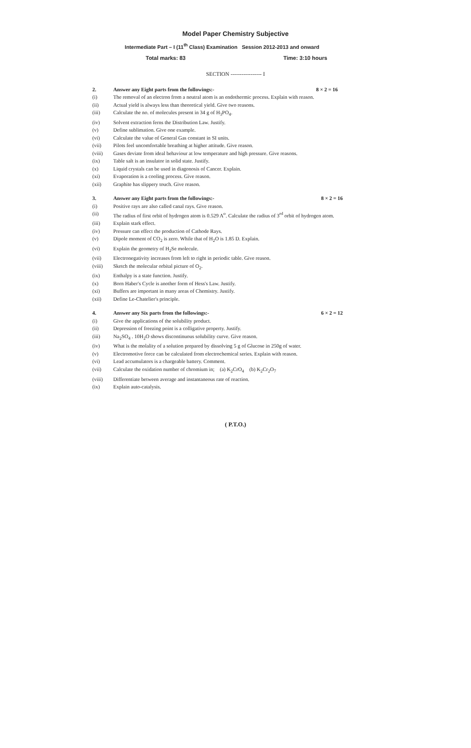Model Paper Chemistry Subjective
Intermediate Part – I (11<sup>th</sup> Class) Examination Session 2012-2013 and onward
Total marks: 83 Time: 3:10 hours
SECTION ----------------- I
2. Answer any Eight parts from the followings:- 8 × 2 = 16
(i) The removal of an electron from a neutral atom is an endothermic process. Explain with reason.
(ii) Actual yield is always less than theoretical yield. Give two reasons.
(iii) Calculate the no. of molecules present in 34 g of H<sub>3</sub>PO<sub>4</sub>.
(iv) Solvent extraction ferns the Distribution Law. Justify.
(v) Define sublimation. Give one example.
(vi) Calculate the value of General Gas constant in SI units.
(vii) Pilots feel uncomfortable breathing at higher attitude. Give reason.
(viii) Gases deviate from ideal behaviour at low temperature and high pressure. Give reasons.
(ix) Table salt is an insulator in solid state. Justify.
(x) Liquid crystals can be used in diagonosis of Cancer. Explain.
(xi) Evaporation is a cooling process. Give reason.
(xii) Graphite has slippery touch. Give reason.
3. Answer any Eight parts from the followings:- 8 × 2 = 16
(i) Positive rays are also called canal rays. Give reason.
(ii) The radius of first orbit of hydrogen atom is 0.529 A<sup>o</sup>. Calculate the radius of 3<sup>rd</sup> orbit of hydrogen atom.
(iii) Explain stark effect.
(iv) Pressure can effect the production of Cathode Rays.
(v) Dipole moment of CO<sub>2</sub> is zero. While that of H<sub>2</sub>O is 1.85 D. Explain.
(vi) Explain the geometry of H<sub>2</sub>Se molecule.
(vii) Electronegativity increases from left to right in periodic table. Give reason.
(viii) Sketch the molecular orbital picture of O<sub>2</sub>.
(ix) Enthalpy is a state function. Justify.
(x) Born Haber's Cycle is another form of Hess's Law. Justify.
(xi) Buffers are important in many areas of Chemistry. Justify.
(xii) Define Le-Chatelier's principle.
4. Answer any Six parts from the followings:- 6 × 2 = 12
(i) Give the applications of the solubility product.
(ii) Depression of freezing point is a colligative property. Justify.
(iii) Na<sub>2</sub>SO<sub>4</sub> . 10H<sub>2</sub>O shows discontinuous solubility curve. Give reason.
(iv) What is the molality of a solution prepared by dissolving 5 g of Glucose in 250g of water.
(v) Electromotive force can be calculated from electrochemical series. Explain with reason.
(vi) Lead accumulators is a chargeable battery. Comment.
(vii) Calculate the oxidation number of chromium in; (a) K<sub>2</sub>CrO<sub>4</sub> (b) K<sub>2</sub>Cr<sub>2</sub>O<sub>7</sub>
(viii) Differentiate between average and instantaneous rate of reaction.
(ix) Explain auto-catalysis.
( P.T.O.)